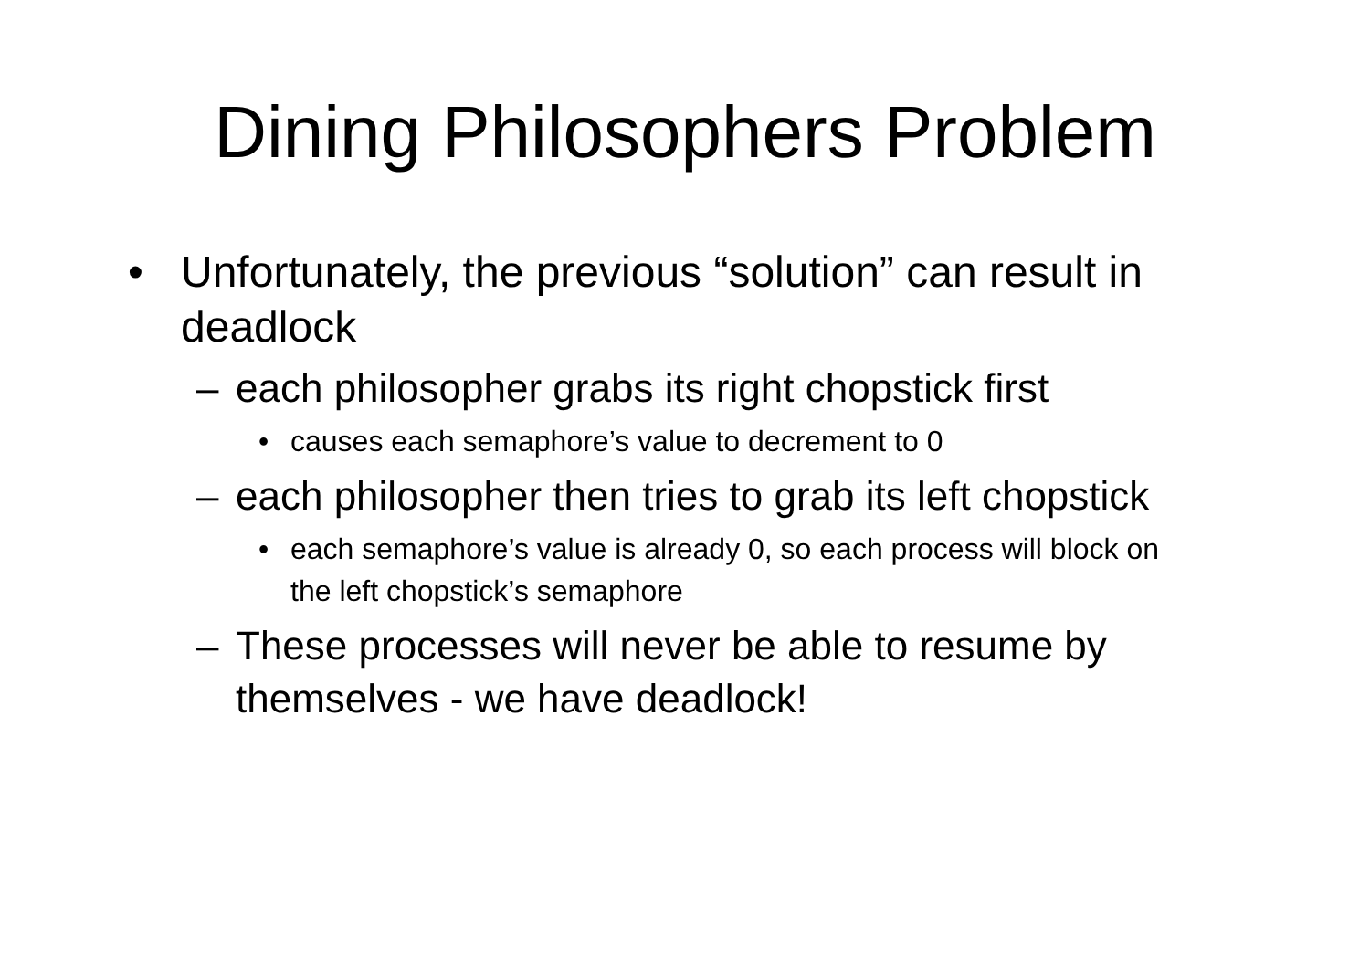Dining Philosophers Problem
• Unfortunately, the previous “solution” can result in deadlock
– each philosopher grabs its right chopstick first
• causes each semaphore’s value to decrement to 0
– each philosopher then tries to grab its left chopstick
• each semaphore’s value is already 0, so each process will block on the left chopstick’s semaphore
– These processes will never be able to resume by themselves - we have deadlock!